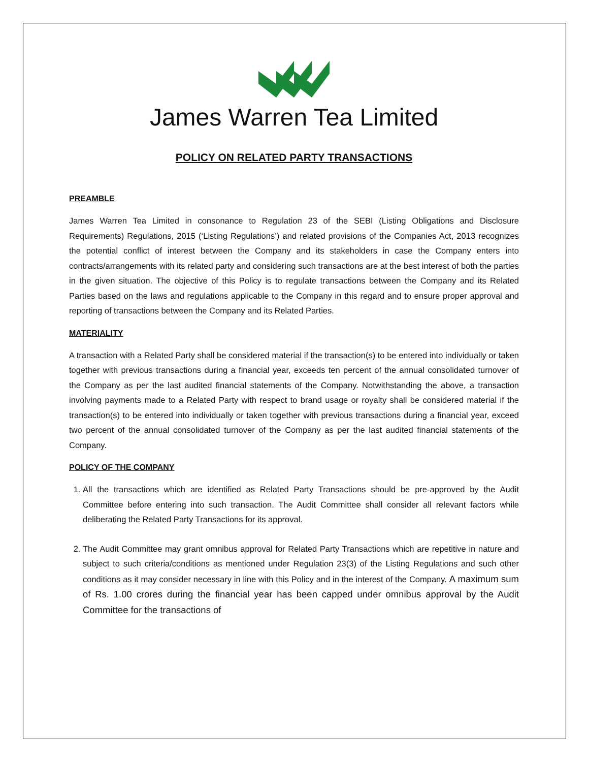James Warren Tea Limited
POLICY ON RELATED PARTY TRANSACTIONS
PREAMBLE
James Warren Tea Limited in consonance to Regulation 23 of the SEBI (Listing Obligations and Disclosure Requirements) Regulations, 2015 (‘Listing Regulations’) and related provisions of the Companies Act, 2013 recognizes the potential conflict of interest between the Company and its stakeholders in case the Company enters into contracts/arrangements with its related party and considering such transactions are at the best interest of both the parties in the given situation. The objective of this Policy is to regulate transactions between the Company and its Related Parties based on the laws and regulations applicable to the Company in this regard and to ensure proper approval and reporting of transactions between the Company and its Related Parties.
MATERIALITY
A transaction with a Related Party shall be considered material if the transaction(s) to be entered into individually or taken together with previous transactions during a financial year, exceeds ten percent of the annual consolidated turnover of the Company as per the last audited financial statements of the Company. Notwithstanding the above, a transaction involving payments made to a Related Party with respect to brand usage or royalty shall be considered material if the transaction(s) to be entered into individually or taken together with previous transactions during a financial year, exceed two percent of the annual consolidated turnover of the Company as per the last audited financial statements of the Company.
POLICY OF THE COMPANY
1. All the transactions which are identified as Related Party Transactions should be pre-approved by the Audit Committee before entering into such transaction. The Audit Committee shall consider all relevant factors while deliberating the Related Party Transactions for its approval.
2. The Audit Committee may grant omnibus approval for Related Party Transactions which are repetitive in nature and subject to such criteria/conditions as mentioned under Regulation 23(3) of the Listing Regulations and such other conditions as it may consider necessary in line with this Policy and in the interest of the Company. A maximum sum of Rs. 1.00 crores during the financial year has been capped under omnibus approval by the Audit Committee for the transactions of